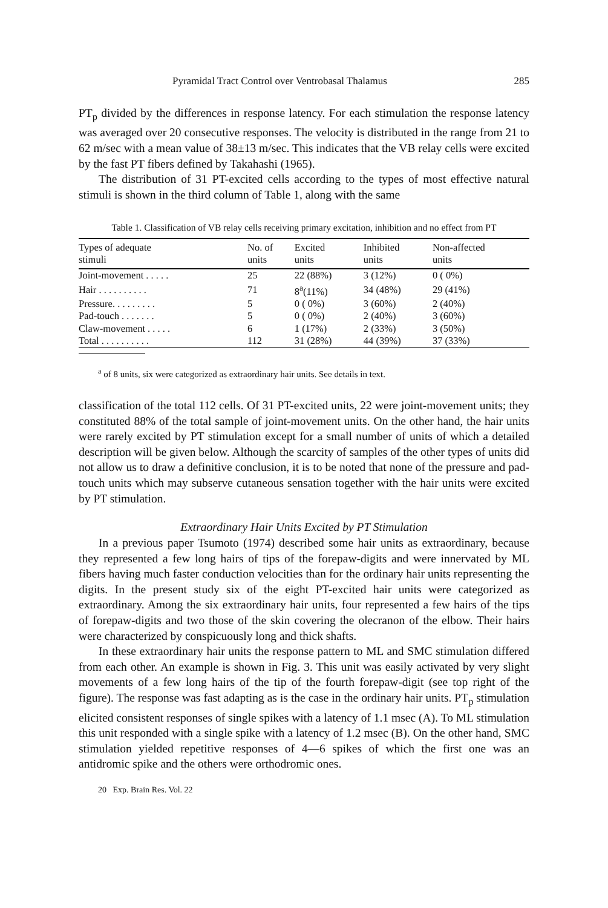Pyramidal Tract Control over Ventrobasal Thalamus 285
PT<sub>p</sub> divided by the differences in response latency. For each stimulation the response latency was averaged over 20 consecutive responses. The velocity is distributed in the range from 21 to 62 m/sec with a mean value of 38±13 m/sec. This indicates that the VB relay cells were excited by the fast PT fibers defined by Takahashi (1965).
The distribution of 31 PT-excited cells according to the types of most effective natural stimuli is shown in the third column of Table 1, along with the same
Table 1. Classification of VB relay cells receiving primary excitation, inhibition and no effect from PT
| Types of adequate stimuli | No. of units | Excited units | Inhibited units | Non-affected units |
| --- | --- | --- | --- | --- |
| Joint-movement . . . . . | 25 | 22 (88%) | 3 (12%) | 0 ( 0%) |
| Hair . . . . . . . . . . | 71 | 8<sup>a</sup>(11%) | 34 (48%) | 29 (41%) |
| Pressure. . . . . . . . . | 5 | 0 ( 0%) | 3 (60%) | 2 (40%) |
| Pad-touch . . . . . . . | 5 | 0 ( 0%) | 2 (40%) | 3 (60%) |
| Claw-movement . . . . . | 6 | 1 (17%) | 2 (33%) | 3 (50%) |
| Total . . . . . . . . . . | 112 | 31 (28%) | 44 (39%) | 37 (33%) |
<sup>a</sup> of 8 units, six were categorized as extraordinary hair units. See details in text.
classification of the total 112 cells. Of 31 PT-excited units, 22 were joint-movement units; they constituted 88% of the total sample of joint-movement units. On the other hand, the hair units were rarely excited by PT stimulation except for a small number of units of which a detailed description will be given below. Although the scarcity of samples of the other types of units did not allow us to draw a definitive conclusion, it is to be noted that none of the pressure and pad-touch units which may subserve cutaneous sensation together with the hair units were excited by PT stimulation.
Extraordinary Hair Units Excited by PT Stimulation
In a previous paper Tsumoto (1974) described some hair units as extraordinary, because they represented a few long hairs of tips of the forepaw-digits and were innervated by ML fibers having much faster conduction velocities than for the ordinary hair units representing the digits. In the present study six of the eight PT-excited hair units were categorized as extraordinary. Among the six extraordinary hair units, four represented a few hairs of the tips of forepaw-digits and two those of the skin covering the olecranon of the elbow. Their hairs were characterized by conspicuously long and thick shafts.
In these extraordinary hair units the response pattern to ML and SMC stimulation differed from each other. An example is shown in Fig. 3. This unit was easily activated by very slight movements of a few long hairs of the tip of the fourth forepaw-digit (see top right of the figure). The response was fast adapting as is the case in the ordinary hair units. PT<sub>p</sub> stimulation elicited consistent responses of single spikes with a latency of 1.1 msec (A). To ML stimulation this unit responded with a single spike with a latency of 1.2 msec (B). On the other hand, SMC stimulation yielded repetitive responses of 4—6 spikes of which the first one was an antidromic spike and the others were orthodromic ones.
20 Exp. Brain Res. Vol. 22